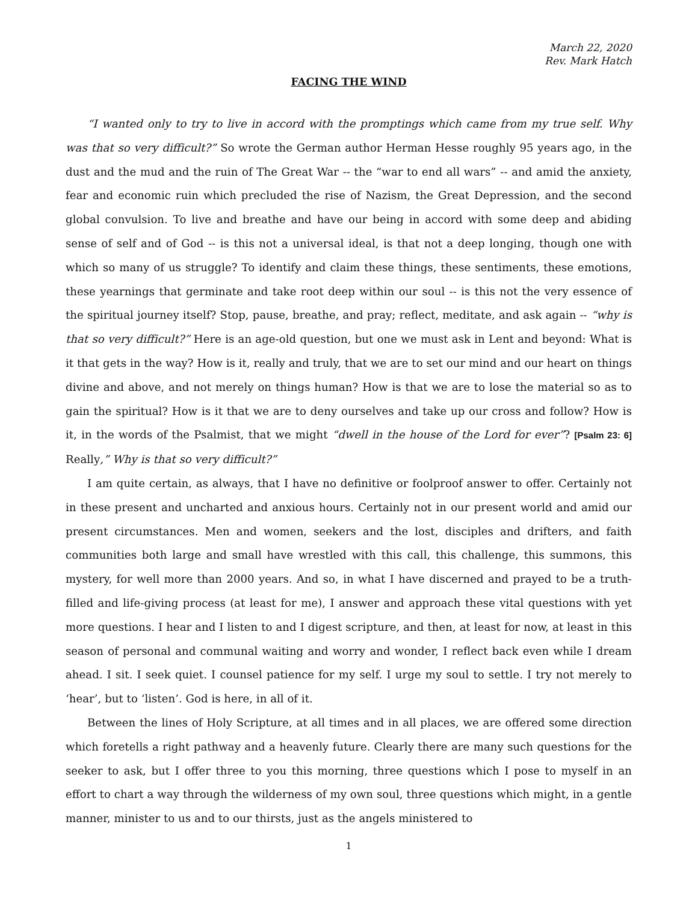March 22, 2020
Rev. Mark Hatch
FACING THE WIND
“I wanted only to try to live in accord with the promptings which came from my true self. Why was that so very difficult?” So wrote the German author Herman Hesse roughly 95 years ago, in the dust and the mud and the ruin of The Great War -- the “war to end all wars” -- and amid the anxiety, fear and economic ruin which precluded the rise of Nazism, the Great Depression, and the second global convulsion. To live and breathe and have our being in accord with some deep and abiding sense of self and of God -- is this not a universal ideal, is that not a deep longing, though one with which so many of us struggle? To identify and claim these things, these sentiments, these emotions, these yearnings that germinate and take root deep within our soul -- is this not the very essence of the spiritual journey itself? Stop, pause, breathe, and pray; reflect, meditate, and ask again -- “why is that so very difficult?” Here is an age-old question, but one we must ask in Lent and beyond: What is it that gets in the way? How is it, really and truly, that we are to set our mind and our heart on things divine and above, and not merely on things human? How is that we are to lose the material so as to gain the spiritual? How is it that we are to deny ourselves and take up our cross and follow? How is it, in the words of the Psalmist, that we might “dwell in the house of the Lord for ever”? [Psalm 23: 6] Really,” Why is that so very difficult?”
I am quite certain, as always, that I have no definitive or foolproof answer to offer. Certainly not in these present and uncharted and anxious hours. Certainly not in our present world and amid our present circumstances. Men and women, seekers and the lost, disciples and drifters, and faith communities both large and small have wrestled with this call, this challenge, this summons, this mystery, for well more than 2000 years. And so, in what I have discerned and prayed to be a truth-filled and life-giving process (at least for me), I answer and approach these vital questions with yet more questions. I hear and I listen to and I digest scripture, and then, at least for now, at least in this season of personal and communal waiting and worry and wonder, I reflect back even while I dream ahead. I sit. I seek quiet. I counsel patience for my self. I urge my soul to settle. I try not merely to ‘hear’, but to ‘listen’. God is here, in all of it.
Between the lines of Holy Scripture, at all times and in all places, we are offered some direction which foretells a right pathway and a heavenly future. Clearly there are many such questions for the seeker to ask, but I offer three to you this morning, three questions which I pose to myself in an effort to chart a way through the wilderness of my own soul, three questions which might, in a gentle manner, minister to us and to our thirsts, just as the angels ministered to
1